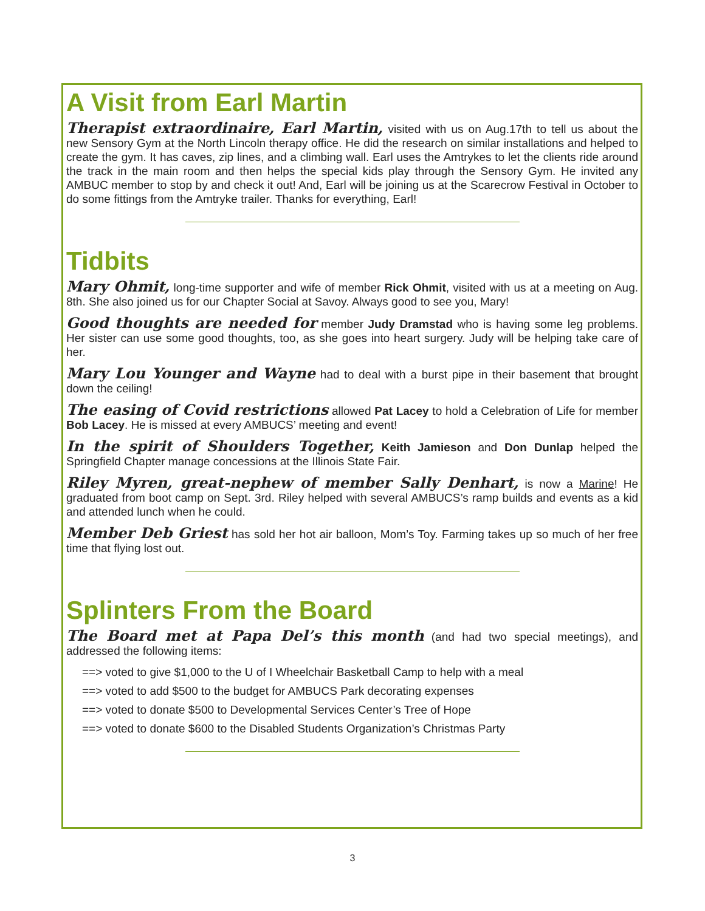A Visit from Earl Martin
Therapist extraordinaire, Earl Martin, visited with us on Aug.17th to tell us about the new Sensory Gym at the North Lincoln therapy office. He did the research on similar installations and helped to create the gym. It has caves, zip lines, and a climbing wall. Earl uses the Amtrykes to let the clients ride around the track in the main room and then helps the special kids play through the Sensory Gym. He invited any AMBUC member to stop by and check it out! And, Earl will be joining us at the Scarecrow Festival in October to do some fittings from the Amtryke trailer. Thanks for everything, Earl!
Tidbits
Mary Ohmit, long-time supporter and wife of member Rick Ohmit, visited with us at a meeting on Aug. 8th. She also joined us for our Chapter Social at Savoy. Always good to see you, Mary!
Good thoughts are needed for member Judy Dramstad who is having some leg problems. Her sister can use some good thoughts, too, as she goes into heart surgery. Judy will be helping take care of her.
Mary Lou Younger and Wayne had to deal with a burst pipe in their basement that brought down the ceiling!
The easing of Covid restrictions allowed Pat Lacey to hold a Celebration of Life for member Bob Lacey. He is missed at every AMBUCS’ meeting and event!
In the spirit of Shoulders Together, Keith Jamieson and Don Dunlap helped the Springfield Chapter manage concessions at the Illinois State Fair.
Riley Myren, great-nephew of member Sally Denhart, is now a Marine! He graduated from boot camp on Sept. 3rd. Riley helped with several AMBUCS’s ramp builds and events as a kid and attended lunch when he could.
Member Deb Griest has sold her hot air balloon, Mom’s Toy. Farming takes up so much of her free time that flying lost out.
Splinters From the Board
The Board met at Papa Del’s this month (and had two special meetings), and addressed the following items:
==> voted to give $1,000 to the U of I Wheelchair Basketball Camp to help with a meal
==> voted to add $500 to the budget for AMBUCS Park decorating expenses
==> voted to donate $500 to Developmental Services Center’s Tree of Hope
==> voted to donate $600 to the Disabled Students Organization’s Christmas Party
3